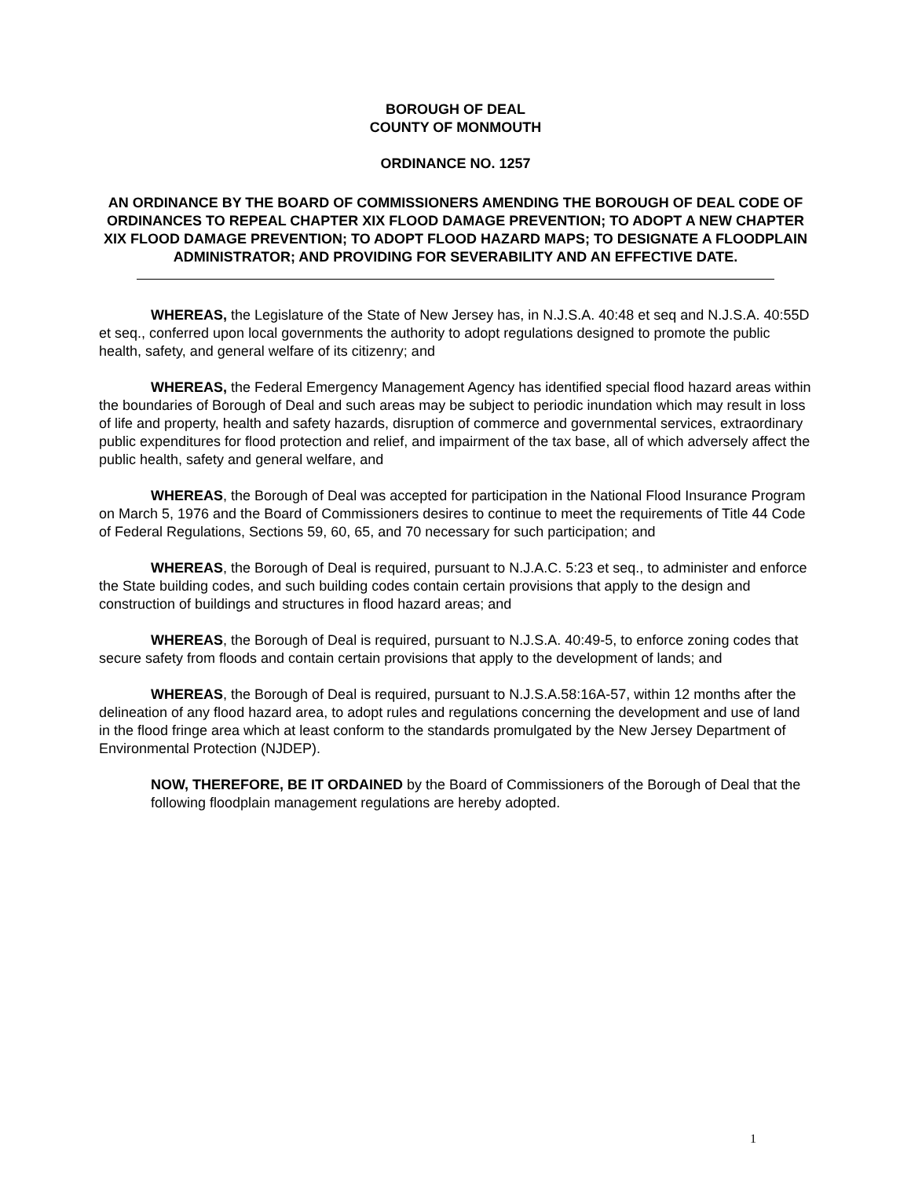BOROUGH OF DEAL
COUNTY OF MONMOUTH
ORDINANCE NO. 1257
AN ORDINANCE BY THE BOARD OF COMMISSIONERS AMENDING THE BOROUGH OF DEAL CODE OF ORDINANCES TO REPEAL CHAPTER XIX FLOOD DAMAGE PREVENTION; TO ADOPT A NEW CHAPTER XIX FLOOD DAMAGE PREVENTION; TO ADOPT FLOOD HAZARD MAPS; TO DESIGNATE A FLOODPLAIN ADMINISTRATOR; AND PROVIDING FOR SEVERABILITY AND AN EFFECTIVE DATE.
WHEREAS, the Legislature of the State of New Jersey has, in N.J.S.A. 40:48 et seq and N.J.S.A. 40:55D et seq., conferred upon local governments the authority to adopt regulations designed to promote the public health, safety, and general welfare of its citizenry; and
WHEREAS, the Federal Emergency Management Agency has identified special flood hazard areas within the boundaries of Borough of Deal and such areas may be subject to periodic inundation which may result in loss of life and property, health and safety hazards, disruption of commerce and governmental services, extraordinary public expenditures for flood protection and relief, and impairment of the tax base, all of which adversely affect the public health, safety and general welfare, and
WHEREAS, the Borough of Deal was accepted for participation in the National Flood Insurance Program on March 5, 1976 and the Board of Commissioners desires to continue to meet the requirements of Title 44 Code of Federal Regulations, Sections 59, 60, 65, and 70 necessary for such participation; and
WHEREAS, the Borough of Deal is required, pursuant to N.J.A.C. 5:23 et seq., to administer and enforce the State building codes, and such building codes contain certain provisions that apply to the design and construction of buildings and structures in flood hazard areas; and
WHEREAS, the Borough of Deal is required, pursuant to N.J.S.A. 40:49-5, to enforce zoning codes that secure safety from floods and contain certain provisions that apply to the development of lands; and
WHEREAS, the Borough of Deal is required, pursuant to N.J.S.A.58:16A-57, within 12 months after the delineation of any flood hazard area, to adopt rules and regulations concerning the development and use of land in the flood fringe area which at least conform to the standards promulgated by the New Jersey Department of Environmental Protection (NJDEP).
NOW, THEREFORE, BE IT ORDAINED by the Board of Commissioners of the Borough of Deal that the following floodplain management regulations are hereby adopted.
1